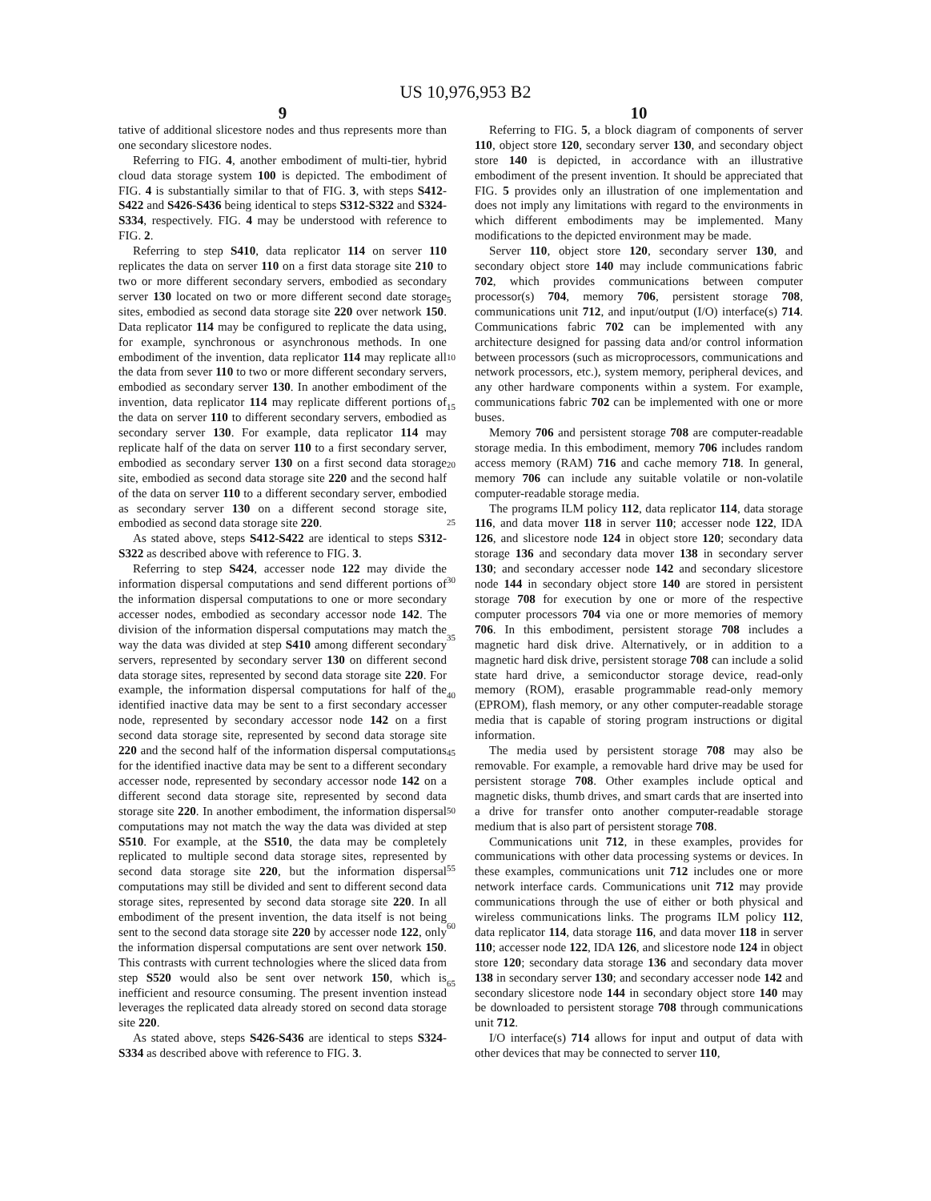US 10,976,953 B2
9
tative of additional slicestore nodes and thus represents more than one secondary slicestore nodes.
Referring to FIG. 4, another embodiment of multi-tier, hybrid cloud data storage system 100 is depicted. The embodiment of FIG. 4 is substantially similar to that of FIG. 3, with steps S412-S422 and S426-S436 being identical to steps S312-S322 and S324-S334, respectively. FIG. 4 may be understood with reference to FIG. 2.
Referring to step S410, data replicator 114 on server 110 replicates the data on server 110 on a first data storage site 210 to two or more different secondary servers, embodied as secondary server 130 located on two or more different second date storage sites, embodied as second data storage site 220 over network 150. Data replicator 114 may be configured to replicate the data using, for example, synchronous or asynchronous methods. In one embodiment of the invention, data replicator 114 may replicate all the data from sever 110 to two or more different secondary servers, embodied as secondary server 130. In another embodiment of the invention, data replicator 114 may replicate different portions of the data on server 110 to different secondary servers, embodied as secondary server 130. For example, data replicator 114 may replicate half of the data on server 110 to a first secondary server, embodied as secondary server 130 on a first second data storage site, embodied as second data storage site 220 and the second half of the data on server 110 to a different secondary server, embodied as secondary server 130 on a different second storage site, embodied as second data storage site 220.
As stated above, steps S412-S422 are identical to steps S312-S322 as described above with reference to FIG. 3.
Referring to step S424, accesser node 122 may divide the information dispersal computations and send different portions of the information dispersal computations to one or more secondary accesser nodes, embodied as secondary accessor node 142. The division of the information dispersal computations may match the way the data was divided at step S410 among different secondary servers, represented by secondary server 130 on different second data storage sites, represented by second data storage site 220. For example, the information dispersal computations for half of the identified inactive data may be sent to a first secondary accesser node, represented by secondary accessor node 142 on a first second data storage site, represented by second data storage site 220 and the second half of the information dispersal computations for the identified inactive data may be sent to a different secondary accesser node, represented by secondary accessor node 142 on a different second data storage site, represented by second data storage site 220. In another embodiment, the information dispersal computations may not match the way the data was divided at step S510. For example, at the S510, the data may be completely replicated to multiple second data storage sites, represented by second data storage site 220, but the information dispersal computations may still be divided and sent to different second data storage sites, represented by second data storage site 220. In all embodiment of the present invention, the data itself is not being sent to the second data storage site 220 by accesser node 122, only the information dispersal computations are sent over network 150. This contrasts with current technologies where the sliced data from step S520 would also be sent over network 150, which is inefficient and resource consuming. The present invention instead leverages the replicated data already stored on second data storage site 220.
As stated above, steps S426-S436 are identical to steps S324-S334 as described above with reference to FIG. 3.
5
10
15
20
25
30
35
40
45
50
55
60
65
10
Referring to FIG. 5, a block diagram of components of server 110, object store 120, secondary server 130, and secondary object store 140 is depicted, in accordance with an illustrative embodiment of the present invention. It should be appreciated that FIG. 5 provides only an illustration of one implementation and does not imply any limitations with regard to the environments in which different embodiments may be implemented. Many modifications to the depicted environment may be made.
Server 110, object store 120, secondary server 130, and secondary object store 140 may include communications fabric 702, which provides communications between computer processor(s) 704, memory 706, persistent storage 708, communications unit 712, and input/output (I/O) interface(s) 714. Communications fabric 702 can be implemented with any architecture designed for passing data and/or control information between processors (such as microprocessors, communications and network processors, etc.), system memory, peripheral devices, and any other hardware components within a system. For example, communications fabric 702 can be implemented with one or more buses.
Memory 706 and persistent storage 708 are computer-readable storage media. In this embodiment, memory 706 includes random access memory (RAM) 716 and cache memory 718. In general, memory 706 can include any suitable volatile or non-volatile computer-readable storage media.
The programs ILM policy 112, data replicator 114, data storage 116, and data mover 118 in server 110; accesser node 122, IDA 126, and slicestore node 124 in object store 120; secondary data storage 136 and secondary data mover 138 in secondary server 130; and secondary accesser node 142 and secondary slicestore node 144 in secondary object store 140 are stored in persistent storage 708 for execution by one or more of the respective computer processors 704 via one or more memories of memory 706. In this embodiment, persistent storage 708 includes a magnetic hard disk drive. Alternatively, or in addition to a magnetic hard disk drive, persistent storage 708 can include a solid state hard drive, a semiconductor storage device, read-only memory (ROM), erasable programmable read-only memory (EPROM), flash memory, or any other computer-readable storage media that is capable of storing program instructions or digital information.
The media used by persistent storage 708 may also be removable. For example, a removable hard drive may be used for persistent storage 708. Other examples include optical and magnetic disks, thumb drives, and smart cards that are inserted into a drive for transfer onto another computer-readable storage medium that is also part of persistent storage 708.
Communications unit 712, in these examples, provides for communications with other data processing systems or devices. In these examples, communications unit 712 includes one or more network interface cards. Communications unit 712 may provide communications through the use of either or both physical and wireless communications links. The programs ILM policy 112, data replicator 114, data storage 116, and data mover 118 in server 110; accesser node 122, IDA 126, and slicestore node 124 in object store 120; secondary data storage 136 and secondary data mover 138 in secondary server 130; and secondary accesser node 142 and secondary slicestore node 144 in secondary object store 140 may be downloaded to persistent storage 708 through communications unit 712.
I/O interface(s) 714 allows for input and output of data with other devices that may be connected to server 110,